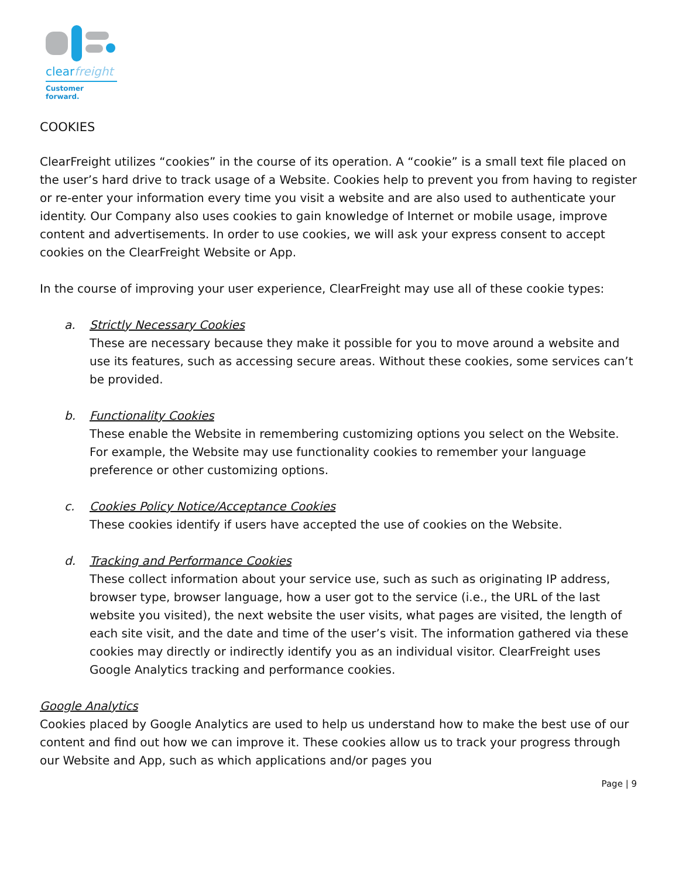clearfreight
Customer forward.
COOKIES
ClearFreight utilizes “cookies” in the course of its operation. A “cookie” is a small text file placed on the user’s hard drive to track usage of a Website. Cookies help to prevent you from having to register or re-enter your information every time you visit a website and are also used to authenticate your identity. Our Company also uses cookies to gain knowledge of Internet or mobile usage, improve content and advertisements. In order to use cookies, we will ask your express consent to accept cookies on the ClearFreight Website or App.
In the course of improving your user experience, ClearFreight may use all of these cookie types:
a. Strictly Necessary Cookies
These are necessary because they make it possible for you to move around a website and use its features, such as accessing secure areas. Without these cookies, some services can’t be provided.
b. Functionality Cookies
These enable the Website in remembering customizing options you select on the Website. For example, the Website may use functionality cookies to remember your language preference or other customizing options.
c. Cookies Policy Notice/Acceptance Cookies
These cookies identify if users have accepted the use of cookies on the Website.
d. Tracking and Performance Cookies
These collect information about your service use, such as such as originating IP address, browser type, browser language, how a user got to the service (i.e., the URL of the last website you visited), the next website the user visits, what pages are visited, the length of each site visit, and the date and time of the user’s visit. The information gathered via these cookies may directly or indirectly identify you as an individual visitor. ClearFreight uses Google Analytics tracking and performance cookies.
Google Analytics
Cookies placed by Google Analytics are used to help us understand how to make the best use of our content and find out how we can improve it. These cookies allow us to track your progress through our Website and App, such as which applications and/or pages you
Page | 9